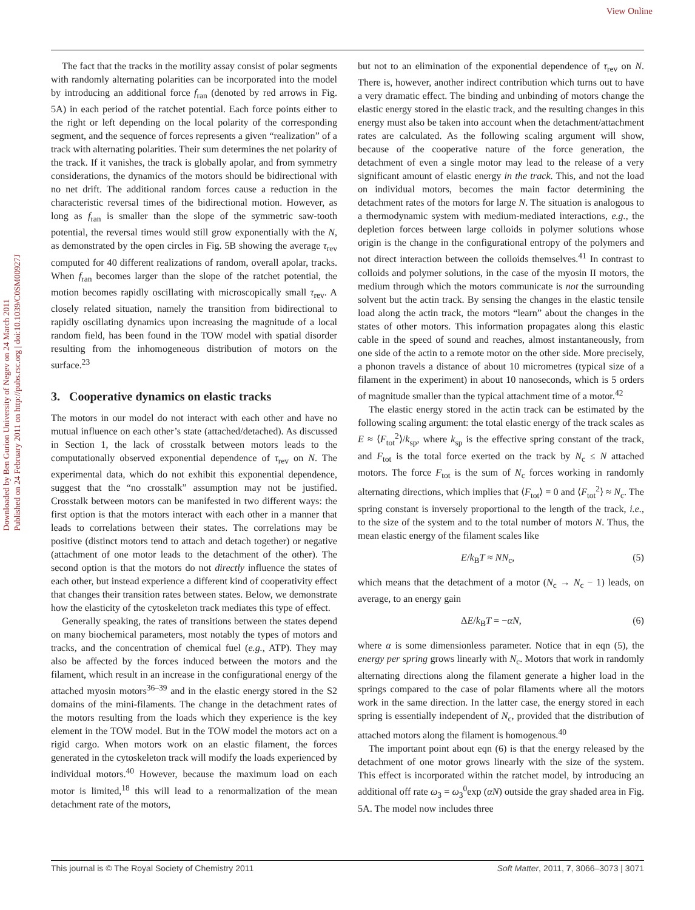View Online
Downloaded by Ben Gurion University of Negev on 24 March 2011
Published on 24 February 2011 on http://pubs.rsc.org | doi:10.1039/C0SM00927J
The fact that the tracks in the motility assay consist of polar segments with randomly alternating polarities can be incorporated into the model by introducing an additional force f<sub>ran</sub> (denoted by red arrows in Fig. 5A) in each period of the ratchet potential. Each force points either to the right or left depending on the local polarity of the corresponding segment, and the sequence of forces represents a given “realization” of a track with alternating polarities. Their sum determines the net polarity of the track. If it vanishes, the track is globally apolar, and from symmetry considerations, the dynamics of the motors should be bidirectional with no net drift. The additional random forces cause a reduction in the characteristic reversal times of the bidirectional motion. However, as long as f<sub>ran</sub> is smaller than the slope of the symmetric saw-tooth potential, the reversal times would still grow exponentially with the N, as demonstrated by the open circles in Fig. 5B showing the average τ<sub>rev</sub> computed for 40 different realizations of random, overall apolar, tracks. When f<sub>ran</sub> becomes larger than the slope of the ratchet potential, the motion becomes rapidly oscillating with microscopically small τ<sub>rev</sub>. A closely related situation, namely the transition from bidirectional to rapidly oscillating dynamics upon increasing the magnitude of a local random field, has been found in the TOW model with spatial disorder resulting from the inhomogeneous distribution of motors on the surface.<sup>23</sup>
3. Cooperative dynamics on elastic tracks
The motors in our model do not interact with each other and have no mutual influence on each other’s state (attached/detached). As discussed in Section 1, the lack of crosstalk between motors leads to the computationally observed exponential dependence of τ<sub>rev</sub> on N. The experimental data, which do not exhibit this exponential dependence, suggest that the “no crosstalk” assumption may not be justified. Crosstalk between motors can be manifested in two different ways: the first option is that the motors interact with each other in a manner that leads to correlations between their states. The correlations may be positive (distinct motors tend to attach and detach together) or negative (attachment of one motor leads to the detachment of the other). The second option is that the motors do not directly influence the states of each other, but instead experience a different kind of cooperativity effect that changes their transition rates between states. Below, we demonstrate how the elasticity of the cytoskeleton track mediates this type of effect.
Generally speaking, the rates of transitions between the states depend on many biochemical parameters, most notably the types of motors and tracks, and the concentration of chemical fuel (e.g., ATP). They may also be affected by the forces induced between the motors and the filament, which result in an increase in the configurational energy of the attached myosin motors<sup>36–39</sup> and in the elastic energy stored in the S2 domains of the mini-filaments. The change in the detachment rates of the motors resulting from the loads which they experience is the key element in the TOW model. But in the TOW model the motors act on a rigid cargo. When motors work on an elastic filament, the forces generated in the cytoskeleton track will modify the loads experienced by individual motors.<sup>40</sup> However, because the maximum load on each motor is limited,<sup>18</sup> this will lead to a renormalization of the mean detachment rate of the motors,
but not to an elimination of the exponential dependence of τ<sub>rev</sub> on N. There is, however, another indirect contribution which turns out to have a very dramatic effect. The binding and unbinding of motors change the elastic energy stored in the elastic track, and the resulting changes in this energy must also be taken into account when the detachment/attachment rates are calculated. As the following scaling argument will show, because of the cooperative nature of the force generation, the detachment of even a single motor may lead to the release of a very significant amount of elastic energy in the track. This, and not the load on individual motors, becomes the main factor determining the detachment rates of the motors for large N. The situation is analogous to a thermodynamic system with medium-mediated interactions, e.g., the depletion forces between large colloids in polymer solutions whose origin is the change in the configurational entropy of the polymers and not direct interaction between the colloids themselves.<sup>41</sup> In contrast to colloids and polymer solutions, in the case of the myosin II motors, the medium through which the motors communicate is not the surrounding solvent but the actin track. By sensing the changes in the elastic tensile load along the actin track, the motors “learn” about the changes in the states of other motors. This information propagates along this elastic cable in the speed of sound and reaches, almost instantaneously, from one side of the actin to a remote motor on the other side. More precisely, a phonon travels a distance of about 10 micrometres (typical size of a filament in the experiment) in about 10 nanoseconds, which is 5 orders of magnitude smaller than the typical attachment time of a motor.<sup>42</sup>
The elastic energy stored in the actin track can be estimated by the following scaling argument: the total elastic energy of the track scales as E ≈ ⟨F<sub>tot</sub><sup>2</sup>⟩/k<sub>sp</sub>, where k<sub>sp</sub> is the effective spring constant of the track, and F<sub>tot</sub> is the total force exerted on the track by N<sub>c</sub> ≤ N attached motors. The force F<sub>tot</sub> is the sum of N<sub>c</sub> forces working in randomly alternating directions, which implies that ⟨F<sub>tot</sub>⟩ = 0 and ⟨F<sub>tot</sub><sup>2</sup>⟩ ≈ N<sub>c</sub>. The spring constant is inversely proportional to the length of the track, i.e., to the size of the system and to the total number of motors N. Thus, the mean elastic energy of the filament scales like
E/k<sub>B</sub>T ≈ NN<sub>c</sub>, (5)
which means that the detachment of a motor (N<sub>c</sub> → N<sub>c</sub> − 1) leads, on average, to an energy gain
ΔE/k<sub>B</sub>T = −αN, (6)
where α is some dimensionless parameter. Notice that in eqn (5), the energy per spring grows linearly with N<sub>c</sub>. Motors that work in randomly alternating directions along the filament generate a higher load in the springs compared to the case of polar filaments where all the motors work in the same direction. In the latter case, the energy stored in each spring is essentially independent of N<sub>c</sub>, provided that the distribution of attached motors along the filament is homogenous.<sup>40</sup>
The important point about eqn (6) is that the energy released by the detachment of one motor grows linearly with the size of the system. This effect is incorporated within the ratchet model, by introducing an additional off rate ω<sub>3</sub> = ω<sub>3</sub><sup>0</sup>exp (αN) outside the gray shaded area in Fig. 5A. The model now includes three
This journal is © The Royal Society of Chemistry 2011 Soft Matter, 2011, 7, 3066–3073 | 3071